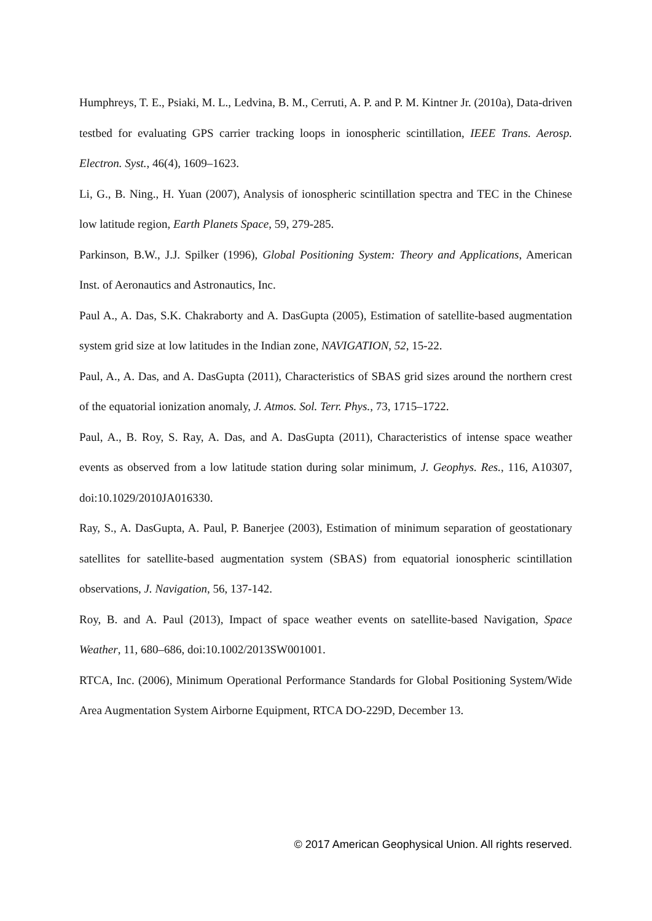Humphreys, T. E., Psiaki, M. L., Ledvina, B. M., Cerruti, A. P. and P. M. Kintner Jr. (2010a), Data-driven testbed for evaluating GPS carrier tracking loops in ionospheric scintillation, IEEE Trans. Aerosp. Electron. Syst., 46(4), 1609–1623.
Li, G., B. Ning., H. Yuan (2007), Analysis of ionospheric scintillation spectra and TEC in the Chinese low latitude region, Earth Planets Space, 59, 279-285.
Parkinson, B.W., J.J. Spilker (1996), Global Positioning System: Theory and Applications, American Inst. of Aeronautics and Astronautics, Inc.
Paul A., A. Das, S.K. Chakraborty and A. DasGupta (2005), Estimation of satellite-based augmentation system grid size at low latitudes in the Indian zone, NAVIGATION, 52, 15-22.
Paul, A., A. Das, and A. DasGupta (2011), Characteristics of SBAS grid sizes around the northern crest of the equatorial ionization anomaly, J. Atmos. Sol. Terr. Phys., 73, 1715–1722.
Paul, A., B. Roy, S. Ray, A. Das, and A. DasGupta (2011), Characteristics of intense space weather events as observed from a low latitude station during solar minimum, J. Geophys. Res., 116, A10307, doi:10.1029/2010JA016330.
Ray, S., A. DasGupta, A. Paul, P. Banerjee (2003), Estimation of minimum separation of geostationary satellites for satellite-based augmentation system (SBAS) from equatorial ionospheric scintillation observations, J. Navigation, 56, 137-142.
Roy, B. and A. Paul (2013), Impact of space weather events on satellite-based Navigation, Space Weather, 11, 680–686, doi:10.1002/2013SW001001.
RTCA, Inc. (2006), Minimum Operational Performance Standards for Global Positioning System/Wide Area Augmentation System Airborne Equipment, RTCA DO-229D, December 13.
© 2017 American Geophysical Union. All rights reserved.